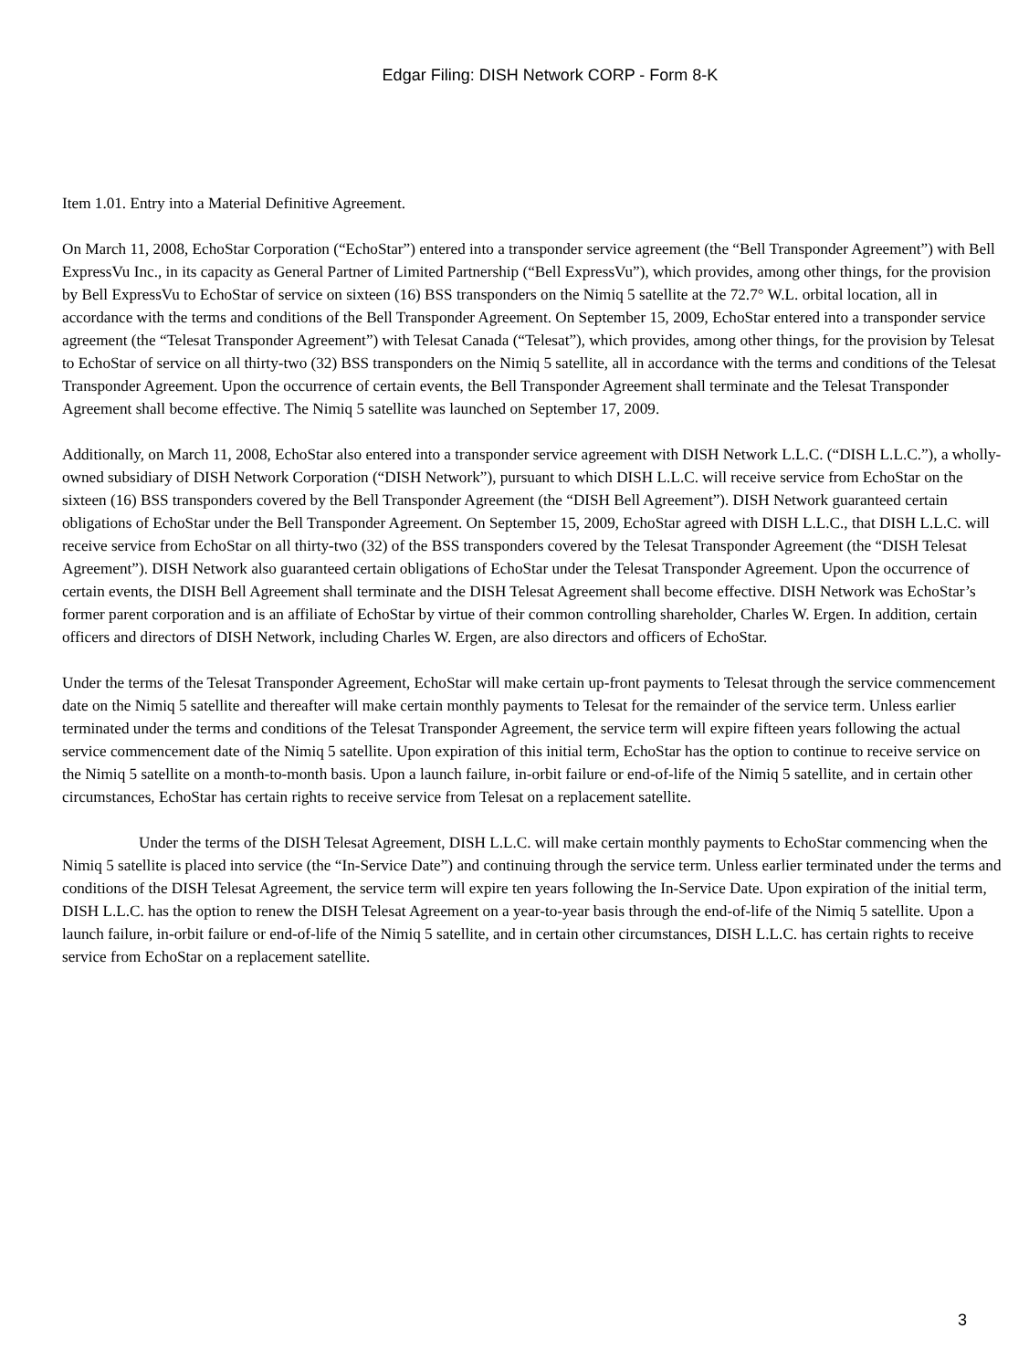Edgar Filing: DISH Network CORP - Form 8-K
Item 1.01. Entry into a Material Definitive Agreement.
On March 11, 2008, EchoStar Corporation (“EchoStar”) entered into a transponder service agreement (the “Bell Transponder Agreement”) with Bell ExpressVu Inc., in its capacity as General Partner of Limited Partnership (“Bell ExpressVu”), which provides, among other things, for the provision by Bell ExpressVu to EchoStar of service on sixteen (16) BSS transponders on the Nimiq 5 satellite at the 72.7° W.L. orbital location, all in accordance with the terms and conditions of the Bell Transponder Agreement. On September 15, 2009, EchoStar entered into a transponder service agreement (the “Telesat Transponder Agreement”) with Telesat Canada (“Telesat”), which provides, among other things, for the provision by Telesat to EchoStar of service on all thirty-two (32) BSS transponders on the Nimiq 5 satellite, all in accordance with the terms and conditions of the Telesat Transponder Agreement. Upon the occurrence of certain events, the Bell Transponder Agreement shall terminate and the Telesat Transponder Agreement shall become effective. The Nimiq 5 satellite was launched on September 17, 2009.
Additionally, on March 11, 2008, EchoStar also entered into a transponder service agreement with DISH Network L.L.C. (“DISH L.L.C.”), a wholly-owned subsidiary of DISH Network Corporation (“DISH Network”), pursuant to which DISH L.L.C. will receive service from EchoStar on the sixteen (16) BSS transponders covered by the Bell Transponder Agreement (the “DISH Bell Agreement”). DISH Network guaranteed certain obligations of EchoStar under the Bell Transponder Agreement. On September 15, 2009, EchoStar agreed with DISH L.L.C., that DISH L.L.C. will receive service from EchoStar on all thirty-two (32) of the BSS transponders covered by the Telesat Transponder Agreement (the “DISH Telesat Agreement”). DISH Network also guaranteed certain obligations of EchoStar under the Telesat Transponder Agreement. Upon the occurrence of certain events, the DISH Bell Agreement shall terminate and the DISH Telesat Agreement shall become effective. DISH Network was EchoStar’s former parent corporation and is an affiliate of EchoStar by virtue of their common controlling shareholder, Charles W. Ergen. In addition, certain officers and directors of DISH Network, including Charles W. Ergen, are also directors and officers of EchoStar.
Under the terms of the Telesat Transponder Agreement, EchoStar will make certain up-front payments to Telesat through the service commencement date on the Nimiq 5 satellite and thereafter will make certain monthly payments to Telesat for the remainder of the service term. Unless earlier terminated under the terms and conditions of the Telesat Transponder Agreement, the service term will expire fifteen years following the actual service commencement date of the Nimiq 5 satellite. Upon expiration of this initial term, EchoStar has the option to continue to receive service on the Nimiq 5 satellite on a month-to-month basis. Upon a launch failure, in-orbit failure or end-of-life of the Nimiq 5 satellite, and in certain other circumstances, EchoStar has certain rights to receive service from Telesat on a replacement satellite.
Under the terms of the DISH Telesat Agreement, DISH L.L.C. will make certain monthly payments to EchoStar commencing when the Nimiq 5 satellite is placed into service (the “In-Service Date”) and continuing through the service term. Unless earlier terminated under the terms and conditions of the DISH Telesat Agreement, the service term will expire ten years following the In-Service Date. Upon expiration of the initial term, DISH L.L.C. has the option to renew the DISH Telesat Agreement on a year-to-year basis through the end-of-life of the Nimiq 5 satellite. Upon a launch failure, in-orbit failure or end-of-life of the Nimiq 5 satellite, and in certain other circumstances, DISH L.L.C. has certain rights to receive service from EchoStar on a replacement satellite.
3